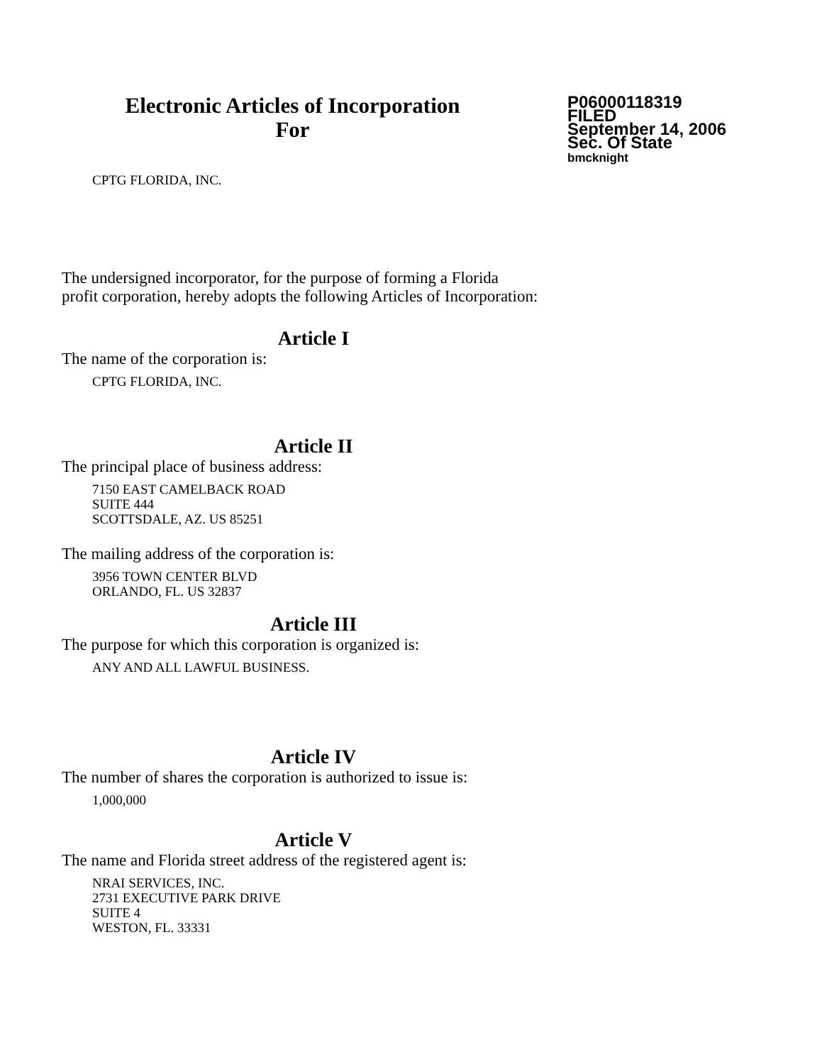Electronic Articles of Incorporation
For
P06000118319
FILED
September 14, 2006
Sec. Of State
bmcknight
CPTG FLORIDA, INC.
The undersigned incorporator, for the purpose of forming a Florida
profit corporation, hereby adopts the following Articles of Incorporation:
Article I
The name of the corporation is:
CPTG FLORIDA, INC.
Article II
The principal place of business address:
7150 EAST CAMELBACK ROAD
SUITE 444
SCOTTSDALE, AZ. US 85251
The mailing address of the corporation is:
3956 TOWN CENTER BLVD
ORLANDO, FL. US 32837
Article III
The purpose for which this corporation is organized is:
ANY AND ALL LAWFUL BUSINESS.
Article IV
The number of shares the corporation is authorized to issue is:
1,000,000
Article V
The name and Florida street address of the registered agent is:
NRAI SERVICES, INC.
2731 EXECUTIVE PARK DRIVE
SUITE 4
WESTON, FL. 33331